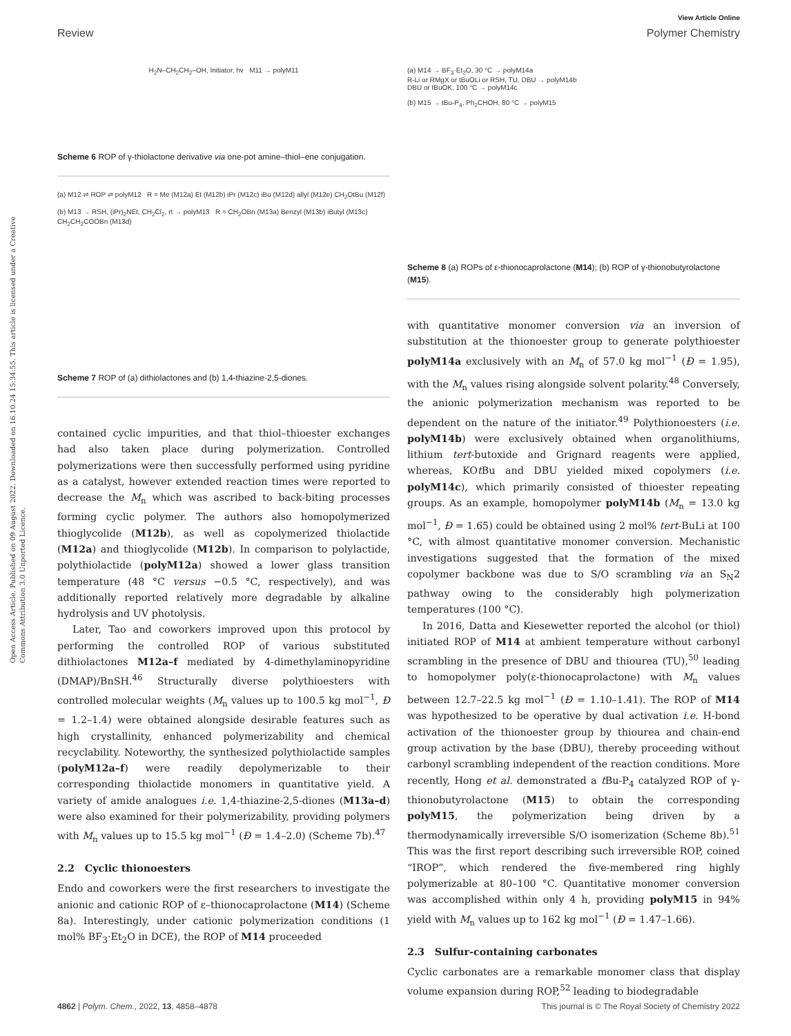View Article Online
Review Polymer Chemistry
Open Access Article. Published on 09 August 2022. Downloaded on 16.10.24 15:34:55. This article is licensed under a Creative Commons Attribution 3.0 Unported Licence.
H<sub>2</sub>N–CH<sub>2</sub>CH<sub>2</sub>–OH, Initiator, hv M11 → polyM11
Scheme 6 ROP of γ-thiolactone derivative via one-pot amine–thiol–ene conjugation.
(a) M12 ⇌ ROP ⇌ polyM12 R = Me (M12a) Et (M12b) iPr (M12c) iBu (M12d) allyl (M12e) CH<sub>2</sub>OtBu (M12f)
(b) M13 → RSH, (iPr)<sub>2</sub>NEt, CH<sub>2</sub>Cl<sub>2</sub>, rt → polyM13 R = CH<sub>2</sub>OBn (M13a) Benzyl (M13b) iButyl (M13c) CH<sub>2</sub>CH<sub>2</sub>COOBn (M13d)
Scheme 7 ROP of (a) dithiolactones and (b) 1,4-thiazine-2,5-diones.
contained cyclic impurities, and that thiol–thioester exchanges had also taken place during polymerization. Controlled polymerizations were then successfully performed using pyridine as a catalyst, however extended reaction times were reported to decrease the M<sub>n</sub> which was ascribed to back-biting processes forming cyclic polymer. The authors also homopolymerized thioglycolide (M12b), as well as copolymerized thiolactide (M12a) and thioglycolide (M12b). In comparison to polylactide, polythiolactide (polyM12a) showed a lower glass transition temperature (48 °C versus −0.5 °C, respectively), and was additionally reported relatively more degradable by alkaline hydrolysis and UV photolysis.
Later, Tao and coworkers improved upon this protocol by performing the controlled ROP of various substituted dithiolactones M12a–f mediated by 4-dimethylaminopyridine (DMAP)/BnSH.<sup>46</sup> Structurally diverse polythioesters with controlled molecular weights (M<sub>n</sub> values up to 100.5 kg mol<sup>−1</sup>, Đ = 1.2–1.4) were obtained alongside desirable features such as high crystallinity, enhanced polymerizability and chemical recyclability. Noteworthy, the synthesized polythiolactide samples (polyM12a–f) were readily depolymerizable to their corresponding thiolactide monomers in quantitative yield. A variety of amide analogues i.e. 1,4-thiazine-2,5-diones (M13a–d) were also examined for their polymerizability, providing polymers with M<sub>n</sub> values up to 15.5 kg mol<sup>−1</sup> (Đ = 1.4–2.0) (Scheme 7b).<sup>47</sup>
2.2 Cyclic thionoesters
Endo and coworkers were the first researchers to investigate the anionic and cationic ROP of ε–thionocaprolactone (M14) (Scheme 8a). Interestingly, under cationic polymerization conditions (1 mol% BF<sub>3</sub>·Et<sub>2</sub>O in DCE), the ROP of M14 proceeded
(a) M14 → BF<sub>3</sub>·Et<sub>2</sub>O, 30 °C → polyM14a
R-Li or RMgX or tBuOLi or RSH, TU, DBU → polyM14b
DBU or tBuOK, 100 °C → polyM14c
(b) M15 → tBu-P<sub>4</sub>, Ph<sub>2</sub>CHOH, 80 °C → polyM15
Scheme 8 (a) ROPs of ε-thionocaprolactone (M14); (b) ROP of γ-thionobutyrolactone (M15).
with quantitative monomer conversion via an inversion of substitution at the thionoester group to generate polythioester polyM14a exclusively with an M<sub>n</sub> of 57.0 kg mol<sup>−1</sup> (Đ = 1.95), with the M<sub>n</sub> values rising alongside solvent polarity.<sup>48</sup> Conversely, the anionic polymerization mechanism was reported to be dependent on the nature of the initiator.<sup>49</sup> Polythionoesters (i.e. polyM14b) were exclusively obtained when organolithiums, lithium tert-butoxide and Grignard reagents were applied, whereas, KOt Bu and DBU yielded mixed copolymers (i.e. polyM14c), which primarily consisted of thioester repeating groups. As an example, homopolymer polyM14b (M<sub>n</sub> = 13.0 kg mol<sup>−1</sup>, Đ = 1.65) could be obtained using 2 mol% tert-BuLi at 100 °C, with almost quantitative monomer conversion. Mechanistic investigations suggested that the formation of the mixed copolymer backbone was due to S/O scrambling via an S<sub>N</sub>2 pathway owing to the considerably high polymerization temperatures (100 °C).
In 2016, Datta and Kiesewetter reported the alcohol (or thiol) initiated ROP of M14 at ambient temperature without carbonyl scrambling in the presence of DBU and thiourea (TU),<sup>50</sup> leading to homopolymer poly(ε-thionocaprolactone) with M<sub>n</sub> values between 12.7–22.5 kg mol<sup>−1</sup> (Đ = 1.10–1.41). The ROP of M14 was hypothesized to be operative by dual activation i.e. H-bond activation of the thionoester group by thiourea and chain-end group activation by the base (DBU), thereby proceeding without carbonyl scrambling independent of the reaction conditions. More recently, Hong et al. demonstrated a t Bu-P<sub>4</sub> catalyzed ROP of γ-thionobutyrolactone (M15) to obtain the corresponding polyM15, the polymerization being driven by a thermodynamically irreversible S/O isomerization (Scheme 8b).<sup>51</sup> This was the first report describing such irreversible ROP, coined “IROP”, which rendered the five-membered ring highly polymerizable at 80–100 °C. Quantitative monomer conversion was accomplished within only 4 h, providing polyM15 in 94% yield with M<sub>n</sub> values up to 162 kg mol<sup>−1</sup> (Đ = 1.47–1.66).
2.3 Sulfur-containing carbonates
Cyclic carbonates are a remarkable monomer class that display volume expansion during ROP,<sup>52</sup> leading to biodegradable
4862 | Polym. Chem., 2022, 13, 4858–4878 This journal is © The Royal Society of Chemistry 2022